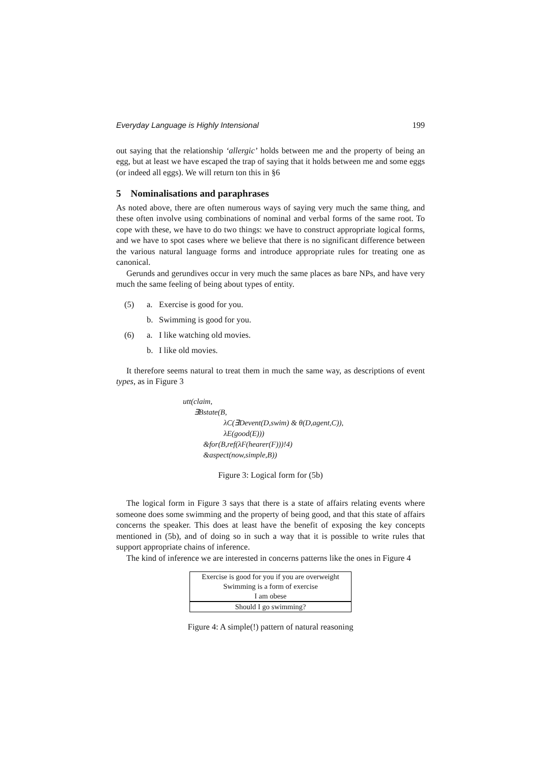Everyday Language is Highly Intensional 199
out saying that the relationship ‘allergic’ holds between me and the property of being an egg, but at least we have escaped the trap of saying that it holds between me and some eggs (or indeed all eggs). We will return ton this in §6
5 Nominalisations and paraphrases
As noted above, there are often numerous ways of saying very much the same thing, and these often involve using combinations of nominal and verbal forms of the same root. To cope with these, we have to do two things: we have to construct appropriate logical forms, and we have to spot cases where we believe that there is no significant difference between the various natural language forms and introduce appropriate rules for treating one as canonical.
Gerunds and gerundives occur in very much the same places as bare NPs, and have very much the same feeling of being about types of entity.
(5) a. Exercise is good for you.
b. Swimming is good for you.
(6) a. I like watching old movies.
b. I like old movies.
It therefore seems natural to treat them in much the same way, as descriptions of event types, as in Figure 3
utt(claim,
∃Bstate(B,
λC(∃Devent(D,swim) & θ(D,agent,C)),
λE(good(E)))
&for(B,ref(λF(hearer(F)))!4)
&aspect(now,simple,B))
Figure 3: Logical form for (5b)
The logical form in Figure 3 says that there is a state of affairs relating events where someone does some swimming and the property of being good, and that this state of affairs concerns the speaker. This does at least have the benefit of exposing the key concepts mentioned in (5b), and of doing so in such a way that it is possible to write rules that support appropriate chains of inference.
The kind of inference we are interested in concerns patterns like the ones in Figure 4
| Exercise is good for you if you are overweight |
| Swimming is a form of exercise |
| I am obese |
| Should I go swimming? |
Figure 4: A simple(!) pattern of natural reasoning